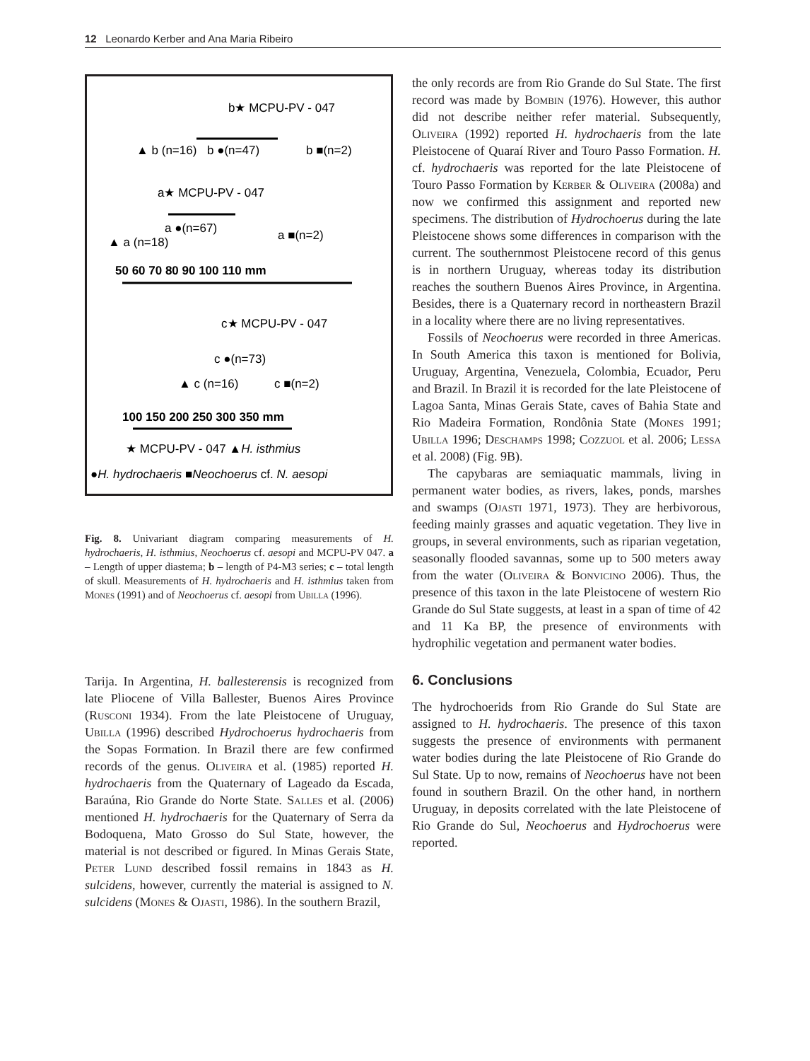12 Leonardo Kerber and Ana Maria Ribeiro
b★ MCPU-PV - 047
▲ b (n=16)
b ●(n=47)
b ■(n=2)
a★ MCPU-PV - 047
▲ a (n=18)
a ●(n=67)
a ■(n=2)
50 60 70 80 90 100 110 mm
c★ MCPU-PV - 047
c ●(n=73)
▲ c (n=16)
c ■(n=2)
100 150 200 250 300 350 mm
★ MCPU-PV - 047 ▲H. isthmius
●H. hydrochaeris ■Neochoerus cf. N. aesopi
Fig. 8. Univariant diagram comparing measurements of H. hydrochaeris, H. isthmius, Neochoerus cf. aesopi and MCPU-PV 047. a – Length of upper diastema; b – length of P4-M3 series; c – total length of skull. Measurements of H. hydrochaeris and H. isthmius taken from Mones (1991) and of Neochoerus cf. aesopi from Ubilla (1996).
Tarija. In Argentina, H. ballesterensis is recognized from late Pliocene of Villa Ballester, Buenos Aires Province (Rusconi 1934). From the late Pleistocene of Uruguay, Ubilla (1996) described Hydrochoerus hydrochaeris from the Sopas Formation. In Brazil there are few confirmed records of the genus. Oliveira et al. (1985) reported H. hydrochaeris from the Quaternary of Lageado da Escada, Baraúna, Rio Grande do Norte State. Salles et al. (2006) mentioned H. hydrochaeris for the Quaternary of Serra da Bodoquena, Mato Grosso do Sul State, however, the material is not described or figured. In Minas Gerais State, Peter Lund described fossil remains in 1843 as H. sulcidens, however, currently the material is assigned to N. sulcidens (Mones & Ojasti, 1986). In the southern Brazil,
the only records are from Rio Grande do Sul State. The first record was made by Bombin (1976). However, this author did not describe neither refer material. Subsequently, Oliveira (1992) reported H. hydrochaeris from the late Pleistocene of Quaraí River and Touro Passo Formation. H. cf. hydrochaeris was reported for the late Pleistocene of Touro Passo Formation by Kerber & Oliveira (2008a) and now we confirmed this assignment and reported new specimens. The distribution of Hydrochoerus during the late Pleistocene shows some differences in comparison with the current. The southernmost Pleistocene record of this genus is in northern Uruguay, whereas today its distribution reaches the southern Buenos Aires Province, in Argentina. Besides, there is a Quaternary record in northeastern Brazil in a locality where there are no living representatives.
Fossils of Neochoerus were recorded in three Americas. In South America this taxon is mentioned for Bolivia, Uruguay, Argentina, Venezuela, Colombia, Ecuador, Peru and Brazil. In Brazil it is recorded for the late Pleistocene of Lagoa Santa, Minas Gerais State, caves of Bahia State and Rio Madeira Formation, Rondônia State (Mones 1991; Ubilla 1996; Deschamps 1998; Cozzuol et al. 2006; Lessa et al. 2008) (Fig. 9B).
The capybaras are semiaquatic mammals, living in permanent water bodies, as rivers, lakes, ponds, marshes and swamps (Ojasti 1971, 1973). They are herbivorous, feeding mainly grasses and aquatic vegetation. They live in groups, in several environments, such as riparian vegetation, seasonally flooded savannas, some up to 500 meters away from the water (Oliveira & Bonvicino 2006). Thus, the presence of this taxon in the late Pleistocene of western Rio Grande do Sul State suggests, at least in a span of time of 42 and 11 Ka BP, the presence of environments with hydrophilic vegetation and permanent water bodies.
6. Conclusions
The hydrochoerids from Rio Grande do Sul State are assigned to H. hydrochaeris. The presence of this taxon suggests the presence of environments with permanent water bodies during the late Pleistocene of Rio Grande do Sul State. Up to now, remains of Neochoerus have not been found in southern Brazil. On the other hand, in northern Uruguay, in deposits correlated with the late Pleistocene of Rio Grande do Sul, Neochoerus and Hydrochoerus were reported.